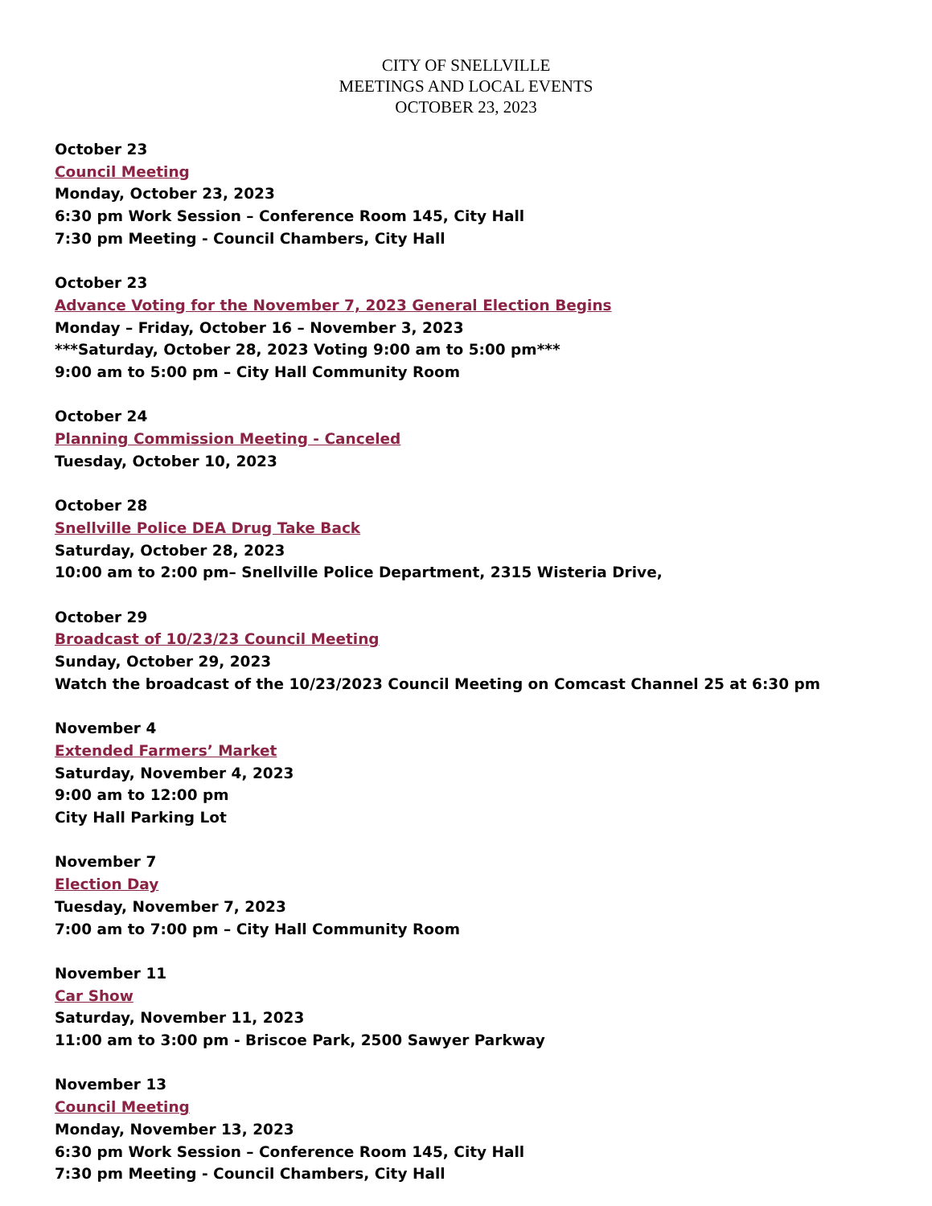CITY OF SNELLVILLE
MEETINGS AND LOCAL EVENTS
OCTOBER 23, 2023
October 23
Council Meeting
Monday, October 23, 2023
6:30 pm Work Session – Conference Room 145, City Hall
7:30 pm Meeting - Council Chambers, City Hall
October 23
Advance Voting for the November 7, 2023 General Election Begins
Monday – Friday, October 16 – November 3, 2023
***Saturday, October 28, 2023 Voting 9:00 am to 5:00 pm***
9:00 am to 5:00 pm – City Hall Community Room
October 24
Planning Commission Meeting - Canceled
Tuesday, October 10, 2023
October 28
Snellville Police DEA Drug Take Back
Saturday, October 28, 2023
10:00 am to 2:00 pm– Snellville Police Department, 2315 Wisteria Drive,
October 29
Broadcast of 10/23/23 Council Meeting
Sunday, October 29, 2023
Watch the broadcast of the 10/23/2023 Council Meeting on Comcast Channel 25 at 6:30 pm
November 4
Extended Farmers’ Market
Saturday, November 4, 2023
9:00 am to 12:00 pm
City Hall Parking Lot
November 7
Election Day
Tuesday, November 7, 2023
7:00 am to 7:00 pm – City Hall Community Room
November 11
Car Show
Saturday, November 11, 2023
11:00 am to 3:00 pm - Briscoe Park, 2500 Sawyer Parkway
November 13
Council Meeting
Monday, November 13, 2023
6:30 pm Work Session – Conference Room 145, City Hall
7:30 pm Meeting - Council Chambers, City Hall